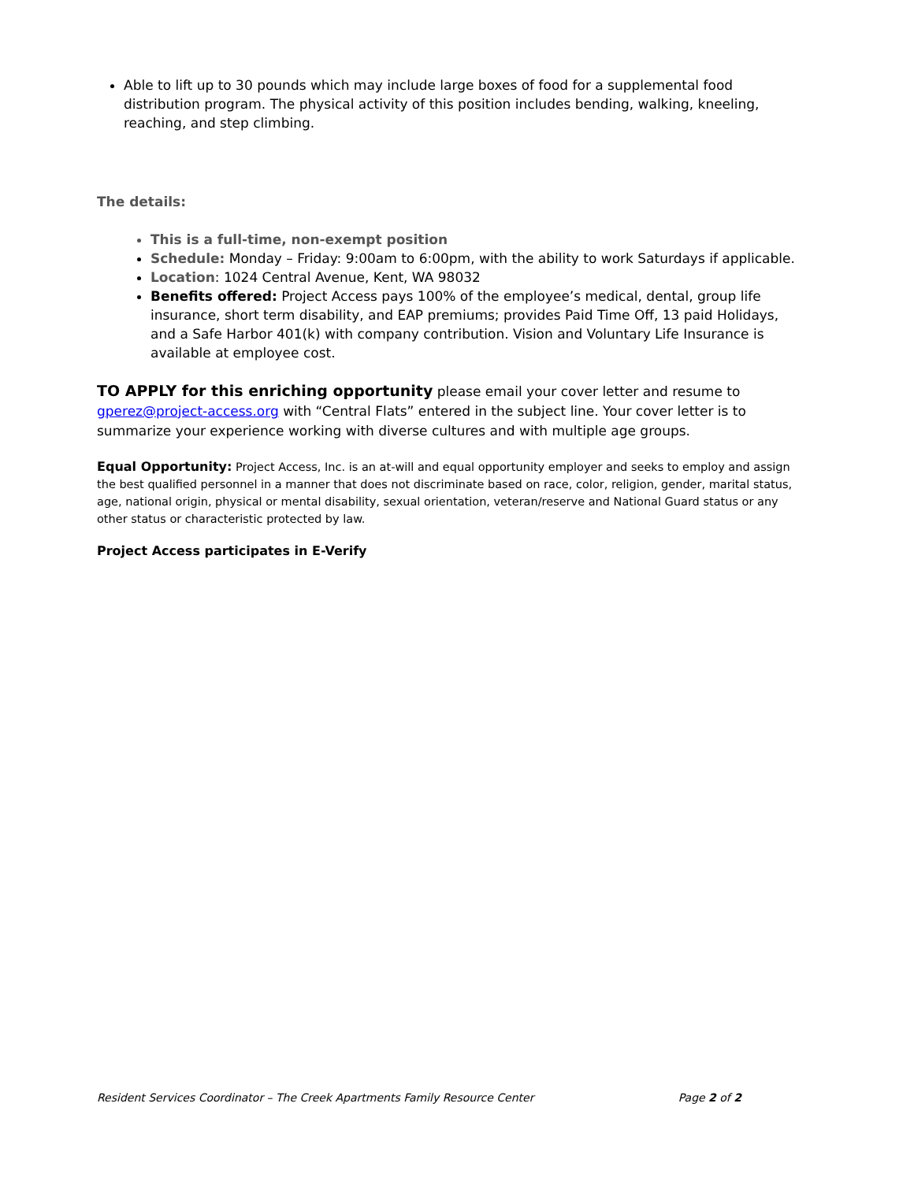Able to lift up to 30 pounds which may include large boxes of food for a supplemental food distribution program. The physical activity of this position includes bending, walking, kneeling, reaching, and step climbing.
The details:
This is a full-time, non-exempt position
Schedule: Monday – Friday: 9:00am to 6:00pm, with the ability to work Saturdays if applicable.
Location: 1024 Central Avenue, Kent, WA 98032
Benefits offered: Project Access pays 100% of the employee’s medical, dental, group life insurance, short term disability, and EAP premiums; provides Paid Time Off, 13 paid Holidays, and a Safe Harbor 401(k) with company contribution. Vision and Voluntary Life Insurance is available at employee cost.
TO APPLY for this enriching opportunity please email your cover letter and resume to gperez@project-access.org with “Central Flats” entered in the subject line. Your cover letter is to summarize your experience working with diverse cultures and with multiple age groups.
Equal Opportunity: Project Access, Inc. is an at-will and equal opportunity employer and seeks to employ and assign the best qualified personnel in a manner that does not discriminate based on race, color, religion, gender, marital status, age, national origin, physical or mental disability, sexual orientation, veteran/reserve and National Guard status or any other status or characteristic protected by law.
Project Access participates in E-Verify
Resident Services Coordinator – The Creek Apartments Family Resource Center Page 2 of 2